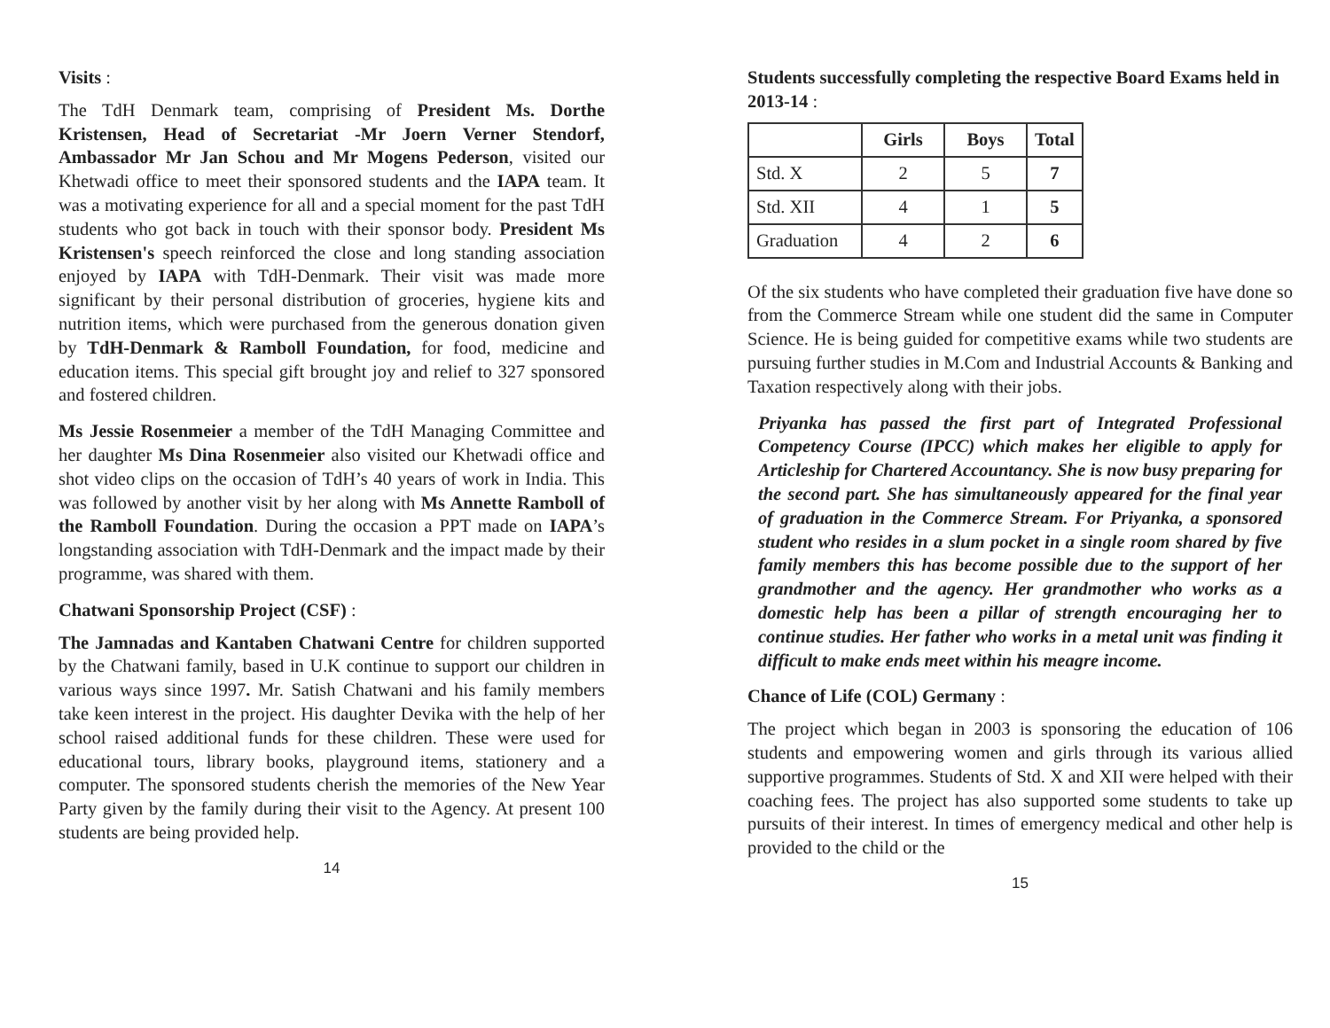Visits :
The TdH Denmark team, comprising of President Ms. Dorthe Kristensen, Head of Secretariat -Mr Joern Verner Stendorf, Ambassador Mr Jan Schou and Mr Mogens Pederson, visited our Khetwadi office to meet their sponsored students and the IAPA team. It was a motivating experience for all and a special moment for the past TdH students who got back in touch with their sponsor body. President Ms Kristensen's speech reinforced the close and long standing association enjoyed by IAPA with TdH-Denmark. Their visit was made more significant by their personal distribution of groceries, hygiene kits and nutrition items, which were purchased from the generous donation given by TdH-Denmark & Ramboll Foundation, for food, medicine and education items. This special gift brought joy and relief to 327 sponsored and fostered children.
Ms Jessie Rosenmeier a member of the TdH Managing Committee and her daughter Ms Dina Rosenmeier also visited our Khetwadi office and shot video clips on the occasion of TdH’s 40 years of work in India. This was followed by another visit by her along with Ms Annette Ramboll of the Ramboll Foundation. During the occasion a PPT made on IAPA’s longstanding association with TdH-Denmark and the impact made by their programme, was shared with them.
Chatwani Sponsorship Project (CSF) :
The Jamnadas and Kantaben Chatwani Centre for children supported by the Chatwani family, based in U.K continue to support our children in various ways since 1997. Mr. Satish Chatwani and his family members take keen interest in the project. His daughter Devika with the help of her school raised additional funds for these children. These were used for educational tours, library books, playground items, stationery and a computer. The sponsored students cherish the memories of the New Year Party given by the family during their visit to the Agency. At present 100 students are being provided help.
14
Students successfully completing the respective Board Exams held in 2013-14 :
| | Girls | Boys | Total |
| --- | --- | --- | --- |
| Std. X | 2 | 5 | 7 |
| Std. XII | 4 | 1 | 5 |
| Graduation | 4 | 2 | 6 |
Of the six students who have completed their graduation five have done so from the Commerce Stream while one student did the same in Computer Science. He is being guided for competitive exams while two students are pursuing further studies in M.Com and Industrial Accounts & Banking and Taxation respectively along with their jobs.
Priyanka has passed the first part of Integrated Professional Competency Course (IPCC) which makes her eligible to apply for Articleship for Chartered Accountancy. She is now busy preparing for the second part. She has simultaneously appeared for the final year of graduation in the Commerce Stream. For Priyanka, a sponsored student who resides in a slum pocket in a single room shared by five family members this has become possible due to the support of her grandmother and the agency. Her grandmother who works as a domestic help has been a pillar of strength encouraging her to continue studies. Her father who works in a metal unit was finding it difficult to make ends meet within his meagre income.
Chance of Life (COL) Germany :
The project which began in 2003 is sponsoring the education of 106 students and empowering women and girls through its various allied supportive programmes. Students of Std. X and XII were helped with their coaching fees. The project has also supported some students to take up pursuits of their interest. In times of emergency medical and other help is provided to the child or the
15